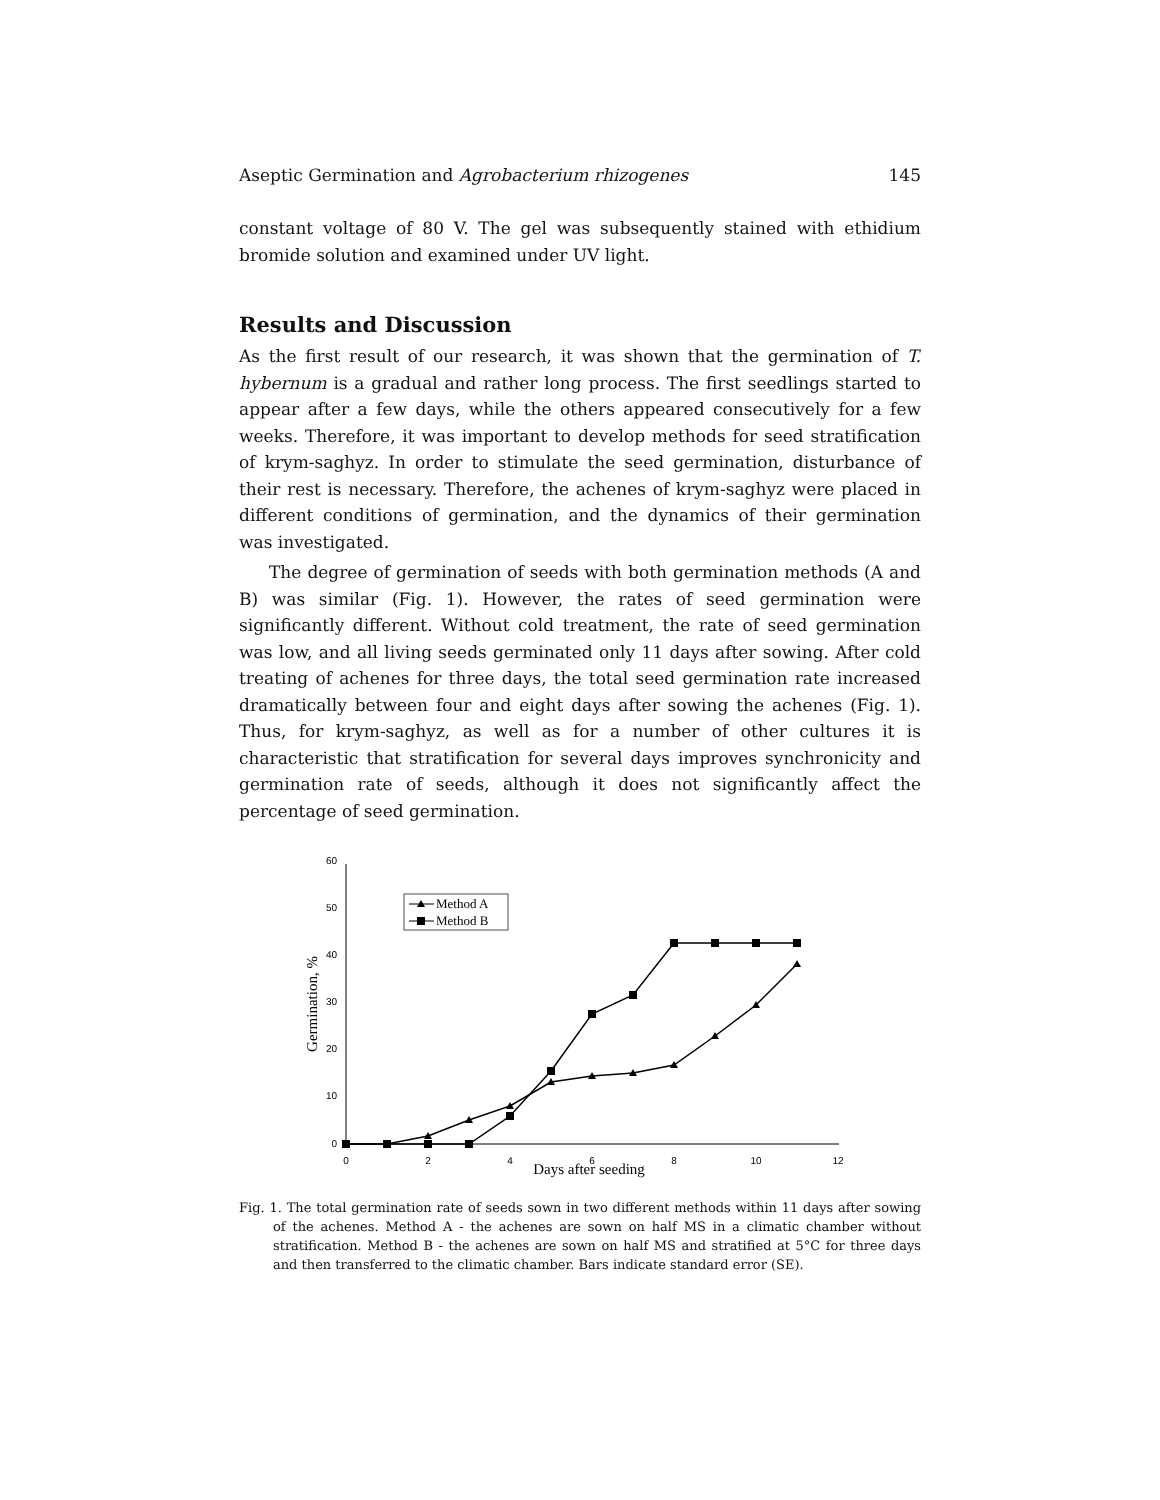Aseptic Germination and Agrobacterium rhizogenes 145
constant voltage of 80 V. The gel was subsequently stained with ethidium bromide solution and examined under UV light.
Results and Discussion
As the first result of our research, it was shown that the germination of T. hybernum is a gradual and rather long process. The first seedlings started to appear after a few days, while the others appeared consecutively for a few weeks. Therefore, it was important to develop methods for seed stratification of krym-saghyz. In order to stimulate the seed germination, disturbance of their rest is necessary. Therefore, the achenes of krym-saghyz were placed in different conditions of germination, and the dynamics of their germination was investigated.
The degree of germination of seeds with both germination methods (A and B) was similar (Fig. 1). However, the rates of seed germination were significantly different. Without cold treatment, the rate of seed germination was low, and all living seeds germinated only 11 days after sowing. After cold treating of achenes for three days, the total seed germination rate increased dramatically between four and eight days after sowing the achenes (Fig. 1). Thus, for krym-saghyz, as well as for a number of other cultures it is characteristic that stratification for several days improves synchronicity and germination rate of seeds, although it does not significantly affect the percentage of seed germination.
60
50
40
30
20
10
0
0
2
4
6
8
10
12
Days after seeding
Germination, %
Method A
Method B
Fig. 1. The total germination rate of seeds sown in two different methods within 11 days after sowing of the achenes. Method A - the achenes are sown on half MS in a climatic chamber without stratification. Method B - the achenes are sown on half MS and stratified at 5°C for three days and then transferred to the climatic chamber. Bars indicate standard error (SE).